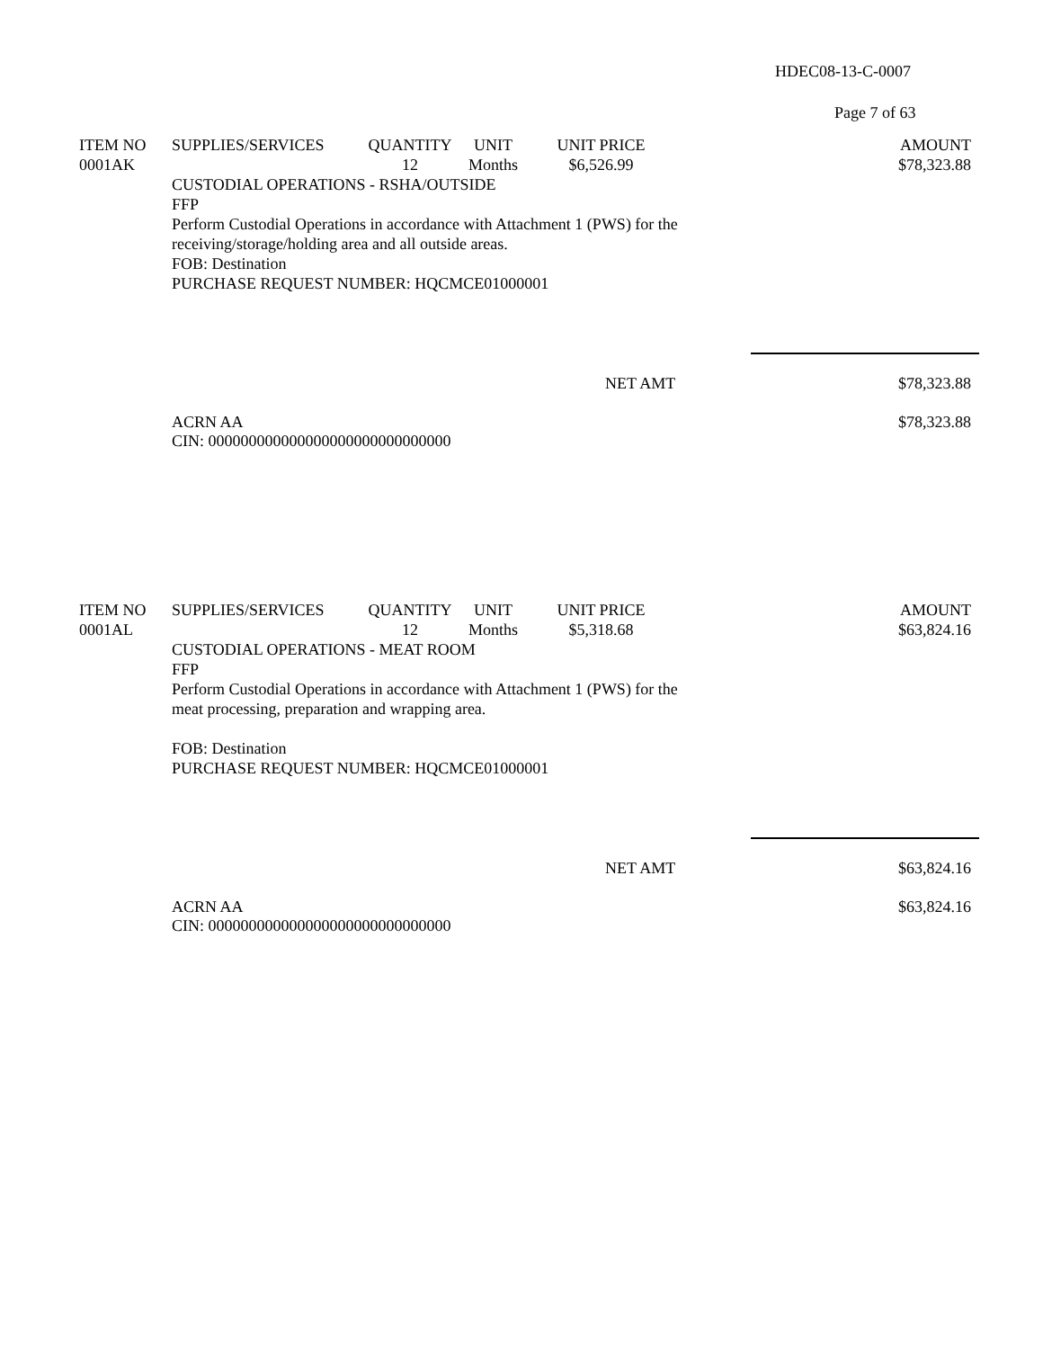HDEC08-13-C-0007
Page 7 of 63
| ITEM NO | SUPPLIES/SERVICES | QUANTITY | UNIT | UNIT PRICE | AMOUNT |
| --- | --- | --- | --- | --- | --- |
| 0001AK | | 12 | Months | $6,526.99 | $78,323.88 |
CUSTODIAL OPERATIONS - RSHA/OUTSIDE
FFP
Perform Custodial Operations in accordance with Attachment 1 (PWS) for the
receiving/storage/holding area and all outside areas.
FOB: Destination
PURCHASE REQUEST NUMBER: HQCMCE01000001
NET AMT $78,323.88
ACRN AA
CIN: 000000000000000000000000000000 $78,323.88
| ITEM NO | SUPPLIES/SERVICES | QUANTITY | UNIT | UNIT PRICE | AMOUNT |
| --- | --- | --- | --- | --- | --- |
| 0001AL | | 12 | Months | $5,318.68 | $63,824.16 |
CUSTODIAL OPERATIONS - MEAT ROOM
FFP
Perform Custodial Operations in accordance with Attachment 1 (PWS) for the
meat processing, preparation and wrapping area.
FOB: Destination
PURCHASE REQUEST NUMBER: HQCMCE01000001
NET AMT $63,824.16
ACRN AA
CIN: 000000000000000000000000000000 $63,824.16